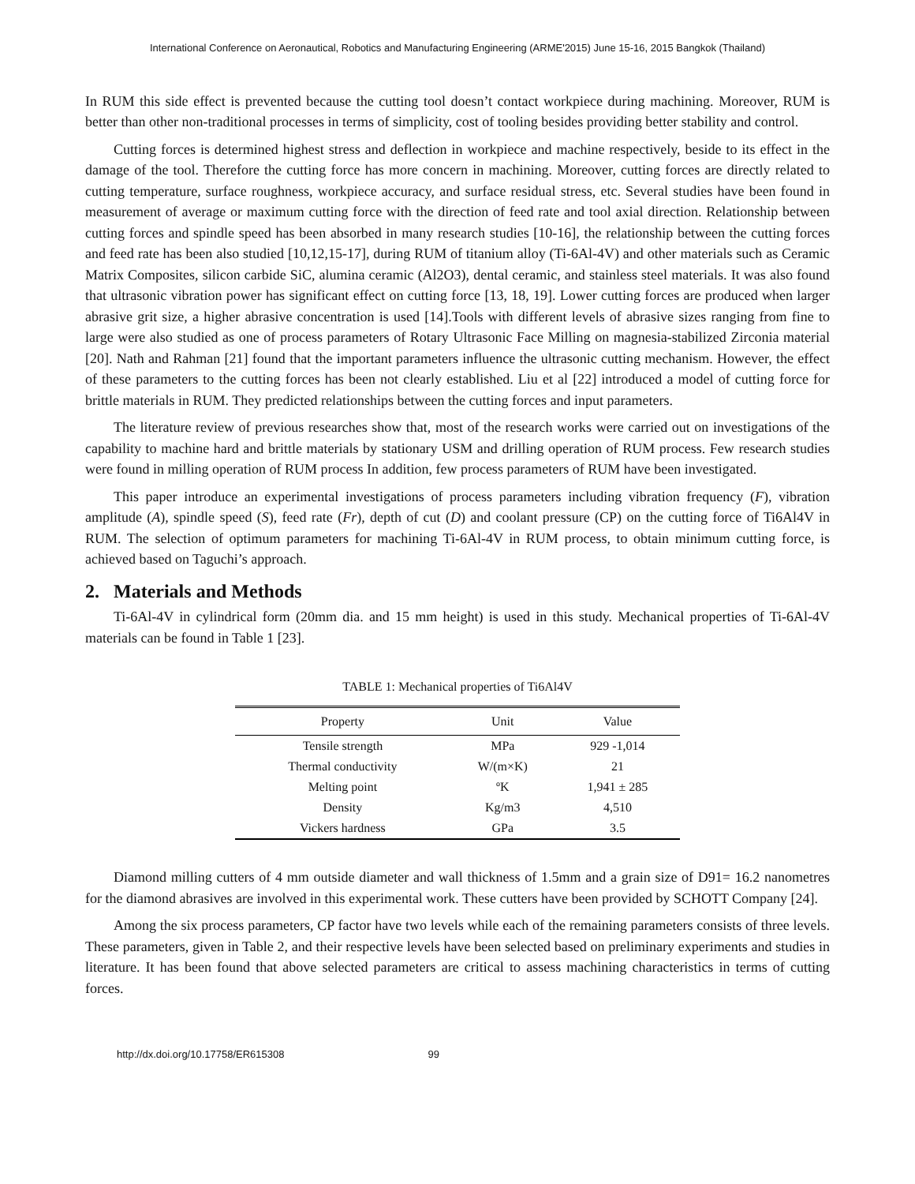International Conference on Aeronautical, Robotics and Manufacturing Engineering (ARME'2015) June 15-16, 2015 Bangkok (Thailand)
In RUM this side effect is prevented because the cutting tool doesn’t contact workpiece during machining. Moreover, RUM is better than other non-traditional processes in terms of simplicity, cost of tooling besides providing better stability and control.
Cutting forces is determined highest stress and deflection in workpiece and machine respectively, beside to its effect in the damage of the tool. Therefore the cutting force has more concern in machining. Moreover, cutting forces are directly related to cutting temperature, surface roughness, workpiece accuracy, and surface residual stress, etc. Several studies have been found in measurement of average or maximum cutting force with the direction of feed rate and tool axial direction. Relationship between cutting forces and spindle speed has been absorbed in many research studies [10-16], the relationship between the cutting forces and feed rate has been also studied [10,12,15-17], during RUM of titanium alloy (Ti-6Al-4V) and other materials such as Ceramic Matrix Composites, silicon carbide SiC, alumina ceramic (Al2O3), dental ceramic, and stainless steel materials. It was also found that ultrasonic vibration power has significant effect on cutting force [13, 18, 19]. Lower cutting forces are produced when larger abrasive grit size, a higher abrasive concentration is used [14].Tools with different levels of abrasive sizes ranging from fine to large were also studied as one of process parameters of Rotary Ultrasonic Face Milling on magnesia-stabilized Zirconia material [20]. Nath and Rahman [21] found that the important parameters influence the ultrasonic cutting mechanism. However, the effect of these parameters to the cutting forces has been not clearly established. Liu et al [22] introduced a model of cutting force for brittle materials in RUM. They predicted relationships between the cutting forces and input parameters.
The literature review of previous researches show that, most of the research works were carried out on investigations of the capability to machine hard and brittle materials by stationary USM and drilling operation of RUM process. Few research studies were found in milling operation of RUM process In addition, few process parameters of RUM have been investigated.
This paper introduce an experimental investigations of process parameters including vibration frequency (F), vibration amplitude (A), spindle speed (S), feed rate (Fr), depth of cut (D) and coolant pressure (CP) on the cutting force of Ti6Al4V in RUM. The selection of optimum parameters for machining Ti-6Al-4V in RUM process, to obtain minimum cutting force, is achieved based on Taguchi’s approach.
2. Materials and Methods
Ti-6Al-4V in cylindrical form (20mm dia. and 15 mm height) is used in this study. Mechanical properties of Ti-6Al-4V materials can be found in Table 1 [23].
TABLE 1: Mechanical properties of Ti6Al4V
| Property | Unit | Value |
| --- | --- | --- |
| Tensile strength | MPa | 929 -1,014 |
| Thermal conductivity | W/(m×K) | 21 |
| Melting point | ºK | 1,941 ± 285 |
| Density | Kg/m3 | 4,510 |
| Vickers hardness | GPa | 3.5 |
Diamond milling cutters of 4 mm outside diameter and wall thickness of 1.5mm and a grain size of D91= 16.2 nanometres for the diamond abrasives are involved in this experimental work. These cutters have been provided by SCHOTT Company [24].
Among the six process parameters, CP factor have two levels while each of the remaining parameters consists of three levels. These parameters, given in Table 2, and their respective levels have been selected based on preliminary experiments and studies in literature. It has been found that above selected parameters are critical to assess machining characteristics in terms of cutting forces.
http://dx.doi.org/10.17758/ER615308 99